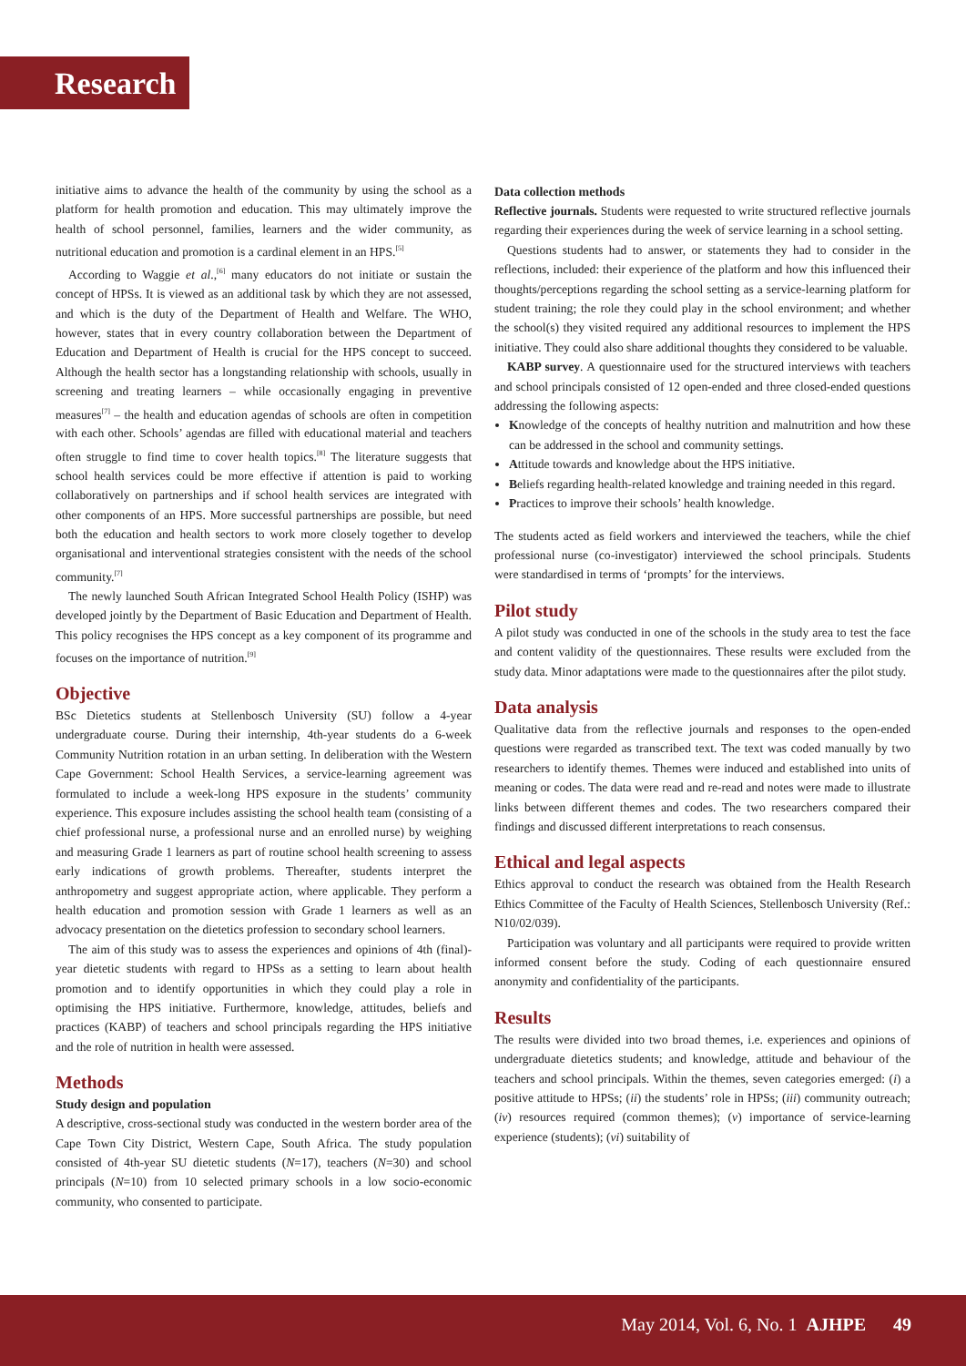Research
initiative aims to advance the health of the community by using the school as a platform for health promotion and education. This may ultimately improve the health of school personnel, families, learners and the wider community, as nutritional education and promotion is a cardinal element in an HPS.<sup>[5]</sup>
According to Waggie et al.,<sup>[6]</sup> many educators do not initiate or sustain the concept of HPSs. It is viewed as an additional task by which they are not assessed, and which is the duty of the Department of Health and Welfare. The WHO, however, states that in every country collaboration between the Department of Education and Department of Health is crucial for the HPS concept to succeed. Although the health sector has a longstanding relationship with schools, usually in screening and treating learners – while occasionally engaging in preventive measures<sup>[7]</sup> – the health and education agendas of schools are often in competition with each other. Schools’ agendas are filled with educational material and teachers often struggle to find time to cover health topics.<sup>[8]</sup> The literature suggests that school health services could be more effective if attention is paid to working collaboratively on partnerships and if school health services are integrated with other components of an HPS. More successful partnerships are possible, but need both the education and health sectors to work more closely together to develop organisational and interventional strategies consistent with the needs of the school community.<sup>[7]</sup>
The newly launched South African Integrated School Health Policy (ISHP) was developed jointly by the Department of Basic Education and Department of Health. This policy recognises the HPS concept as a key component of its programme and focuses on the importance of nutrition.<sup>[9]</sup>
Objective
BSc Dietetics students at Stellenbosch University (SU) follow a 4-year undergraduate course. During their internship, 4th-year students do a 6-week Community Nutrition rotation in an urban setting. In deliberation with the Western Cape Government: School Health Services, a service-learning agreement was formulated to include a week-long HPS exposure in the students’ community experience. This exposure includes assisting the school health team (consisting of a chief professional nurse, a professional nurse and an enrolled nurse) by weighing and measuring Grade 1 learners as part of routine school health screening to assess early indications of growth problems. Thereafter, students interpret the anthropometry and suggest appropriate action, where applicable. They perform a health education and promotion session with Grade 1 learners as well as an advocacy presentation on the dietetics profession to secondary school learners.
The aim of this study was to assess the experiences and opinions of 4th (final)-year dietetic students with regard to HPSs as a setting to learn about health promotion and to identify opportunities in which they could play a role in optimising the HPS initiative. Furthermore, knowledge, attitudes, beliefs and practices (KABP) of teachers and school principals regarding the HPS initiative and the role of nutrition in health were assessed.
Methods
Study design and population
A descriptive, cross-sectional study was conducted in the western border area of the Cape Town City District, Western Cape, South Africa. The study population consisted of 4th-year SU dietetic students (N=17), teachers (N=30) and school principals (N=10) from 10 selected primary schools in a low socio-economic community, who consented to participate.
Data collection methods
Reflective journals. Students were requested to write structured reflective journals regarding their experiences during the week of service learning in a school setting.
Questions students had to answer, or statements they had to consider in the reflections, included: their experience of the platform and how this influenced their thoughts/perceptions regarding the school setting as a service-learning platform for student training; the role they could play in the school environment; and whether the school(s) they visited required any additional resources to implement the HPS initiative. They could also share additional thoughts they considered to be valuable.
KABP survey. A questionnaire used for the structured interviews with teachers and school principals consisted of 12 open-ended and three closed-ended questions addressing the following aspects:
Knowledge of the concepts of healthy nutrition and malnutrition and how these can be addressed in the school and community settings.
Attitude towards and knowledge about the HPS initiative.
Beliefs regarding health-related knowledge and training needed in this regard.
Practices to improve their schools’ health knowledge.
The students acted as field workers and interviewed the teachers, while the chief professional nurse (co-investigator) interviewed the school principals. Students were standardised in terms of ‘prompts’ for the interviews.
Pilot study
A pilot study was conducted in one of the schools in the study area to test the face and content validity of the questionnaires. These results were excluded from the study data. Minor adaptations were made to the questionnaires after the pilot study.
Data analysis
Qualitative data from the reflective journals and responses to the open-ended questions were regarded as transcribed text. The text was coded manually by two researchers to identify themes. Themes were induced and established into units of meaning or codes. The data were read and re-read and notes were made to illustrate links between different themes and codes. The two researchers compared their findings and discussed different interpretations to reach consensus.
Ethical and legal aspects
Ethics approval to conduct the research was obtained from the Health Research Ethics Committee of the Faculty of Health Sciences, Stellenbosch University (Ref.: N10/02/039).
Participation was voluntary and all participants were required to provide written informed consent before the study. Coding of each questionnaire ensured anonymity and confidentiality of the participants.
Results
The results were divided into two broad themes, i.e. experiences and opinions of undergraduate dietetics students; and knowledge, attitude and behaviour of the teachers and school principals. Within the themes, seven categories emerged: (i) a positive attitude to HPSs; (ii) the students’ role in HPSs; (iii) community outreach; (iv) resources required (common themes); (v) importance of service-learning experience (students); (vi) suitability of
May 2014, Vol. 6, No. 1 AJHPE 49